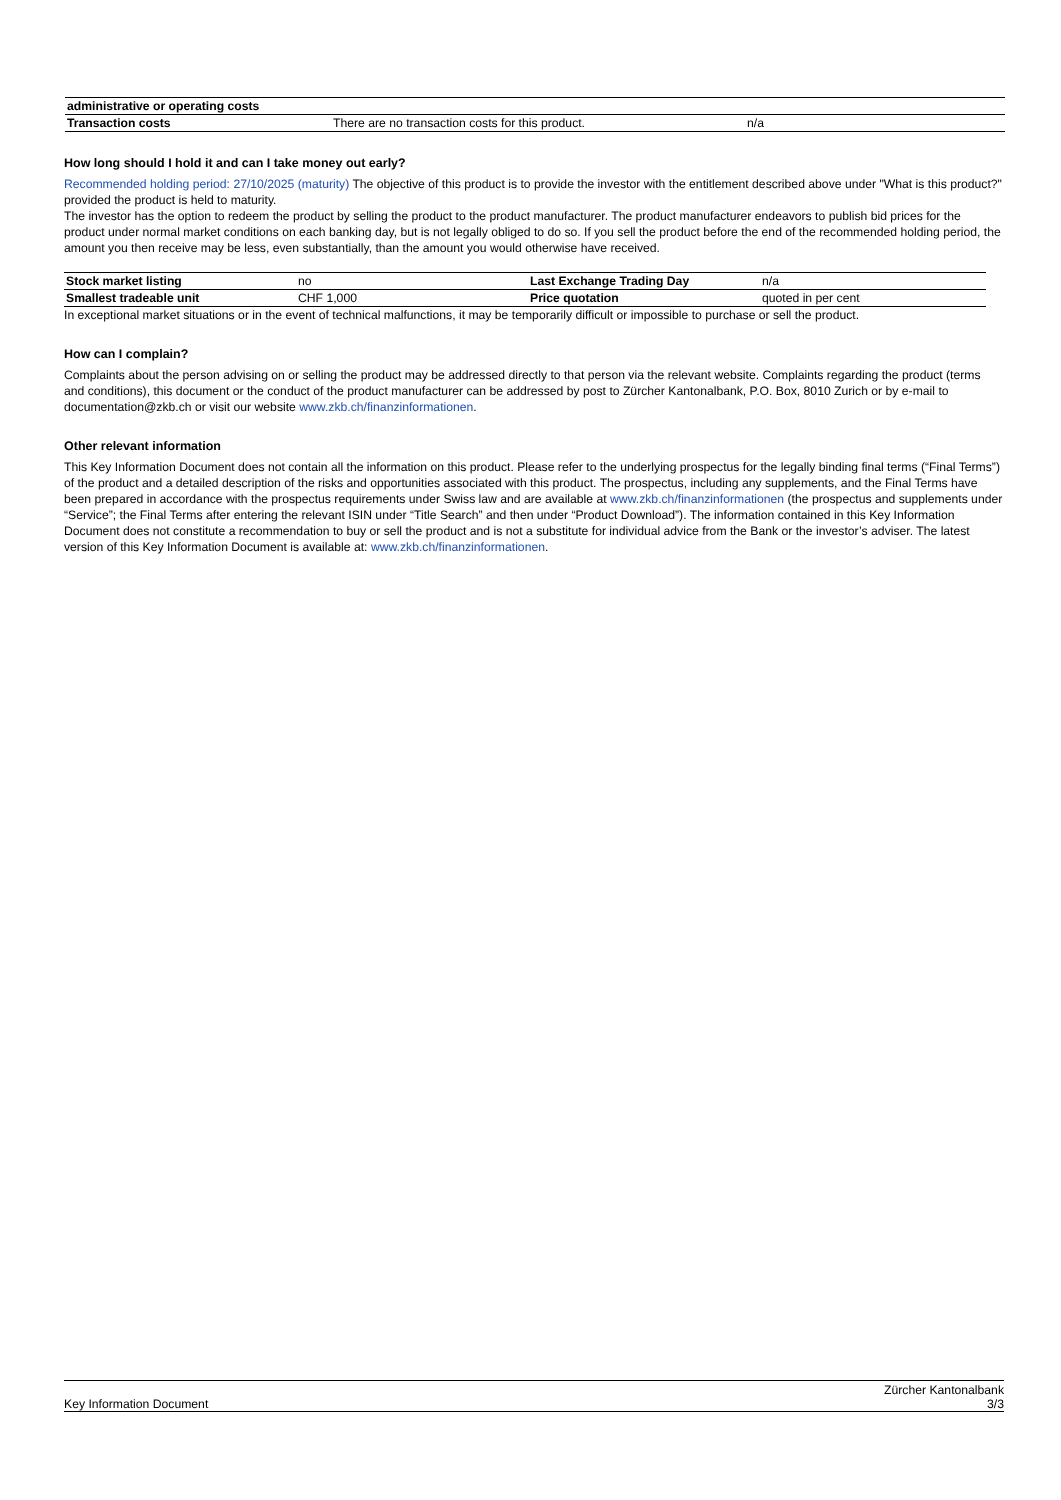| administrative or operating costs | | |
| Transaction costs | There are no transaction costs for this product. | n/a |
How long should I hold it and can I take money out early?
Recommended holding period: 27/10/2025 (maturity) The objective of this product is to provide the investor with the entitlement described above under "What is this product?" provided the product is held to maturity.
The investor has the option to redeem the product by selling the product to the product manufacturer. The product manufacturer endeavors to publish bid prices for the product under normal market conditions on each banking day, but is not legally obliged to do so. If you sell the product before the end of the recommended holding period, the amount you then receive may be less, even substantially, than the amount you would otherwise have received.
| Stock market listing | no | Last Exchange Trading Day | n/a |
| Smallest tradeable unit | CHF 1,000 | Price quotation | quoted in per cent |
In exceptional market situations or in the event of technical malfunctions, it may be temporarily difficult or impossible to purchase or sell the product.
How can I complain?
Complaints about the person advising on or selling the product may be addressed directly to that person via the relevant website. Complaints regarding the product (terms and conditions), this document or the conduct of the product manufacturer can be addressed by post to Zürcher Kantonalbank, P.O. Box, 8010 Zurich or by e-mail to documentation@zkb.ch or visit our website www.zkb.ch/finanzinformationen.
Other relevant information
This Key Information Document does not contain all the information on this product. Please refer to the underlying prospectus for the legally binding final terms (“Final Terms”) of the product and a detailed description of the risks and opportunities associated with this product. The prospectus, including any supplements, and the Final Terms have been prepared in accordance with the prospectus requirements under Swiss law and are available at www.zkb.ch/finanzinformationen (the prospectus and supplements under “Service”; the Final Terms after entering the relevant ISIN under “Title Search” and then under “Product Download”). The information contained in this Key Information Document does not constitute a recommendation to buy or sell the product and is not a substitute for individual advice from the Bank or the investor’s adviser. The latest version of this Key Information Document is available at: www.zkb.ch/finanzinformationen.
Key Information Document Zürcher Kantonalbank
3/3